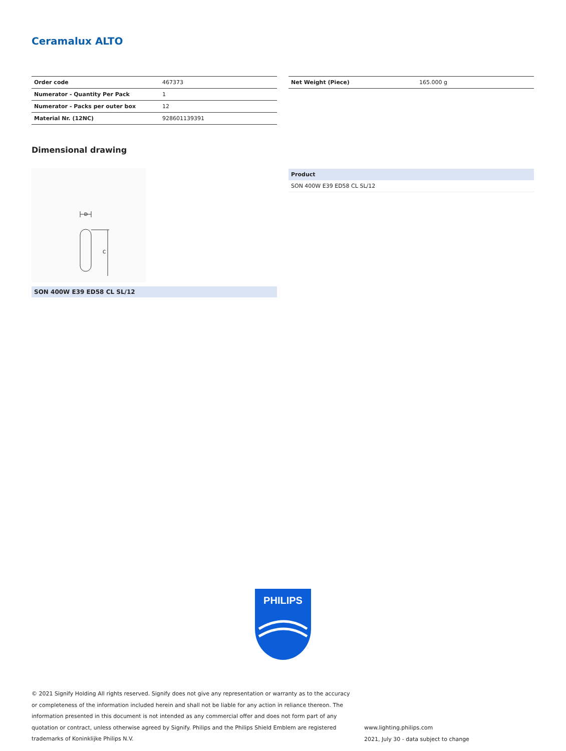Ceramalux ALTO
| Order code | 467373 |
| Numerator - Quantity Per Pack | 1 |
| Numerator - Packs per outer box | 12 |
| Material Nr. (12NC) | 928601139391 |
| Net Weight (Piece) | 165.000 g |
Dimensional drawing
D
C
SON 400W E39 ED58 CL SL/12
| Product |
| --- |
| SON 400W E39 ED58 CL SL/12 |
PHILIPS
© 2021 Signify Holding All rights reserved. Signify does not give any representation or warranty as to the accuracy or completeness of the information included herein and shall not be liable for any action in reliance thereon. The information presented in this document is not intended as any commercial offer and does not form part of any quotation or contract, unless otherwise agreed by Signify. Philips and the Philips Shield Emblem are registered trademarks of Koninklijke Philips N.V.
www.lighting.philips.com
2021, July 30 - data subject to change